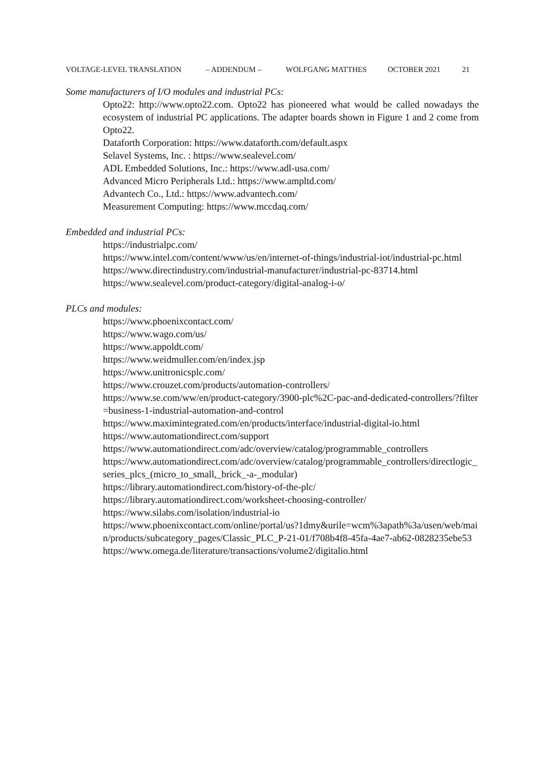VOLTAGE-LEVEL TRANSLATION – ADDENDUM – WOLFGANG MATTHES OCTOBER 2021 21
Some manufacturers of I/O modules and industrial PCs:
Opto22: http://www.opto22.com. Opto22 has pioneered what would be called nowadays the ecosystem of industrial PC applications. The adapter boards shown in Figure 1 and 2 come from Opto22.
Dataforth Corporation: https://www.dataforth.com/default.aspx
Selavel Systems, Inc. : https://www.sealevel.com/
ADL Embedded Solutions, Inc.: https://www.adl-usa.com/
Advanced Micro Peripherals Ltd.: https://www.ampltd.com/
Advantech Co., Ltd.: https://www.advantech.com/
Measurement Computing: https://www.mccdaq.com/
Embedded and industrial PCs:
https://industrialpc.com/
https://www.intel.com/content/www/us/en/internet-of-things/industrial-iot/industrial-pc.html
https://www.directindustry.com/industrial-manufacturer/industrial-pc-83714.html
https://www.sealevel.com/product-category/digital-analog-i-o/
PLCs and modules:
https://www.phoenixcontact.com/
https://www.wago.com/us/
https://www.appoldt.com/
https://www.weidmuller.com/en/index.jsp
https://www.unitronicsplc.com/
https://www.crouzet.com/products/automation-controllers/
https://www.se.com/ww/en/product-category/3900-plc%2C-pac-and-dedicated-controllers/?filter=business-1-industrial-automation-and-control
https://www.maximintegrated.com/en/products/interface/industrial-digital-io.html
https://www.automationdirect.com/support
https://www.automationdirect.com/adc/overview/catalog/programmable_controllers
https://www.automationdirect.com/adc/overview/catalog/programmable_controllers/directlogic_series_plcs_(micro_to_small,_brick_-a-_modular)
https://library.automationdirect.com/history-of-the-plc/
https://library.automationdirect.com/worksheet-choosing-controller/
https://www.silabs.com/isolation/industrial-io
https://www.phoenixcontact.com/online/portal/us?1dmy&urile=wcm%3apath%3a/usen/web/main/products/subcategory_pages/Classic_PLC_P-21-01/f708b4f8-45fa-4ae7-ab62-0828235ebe53
https://www.omega.de/literature/transactions/volume2/digitalio.html